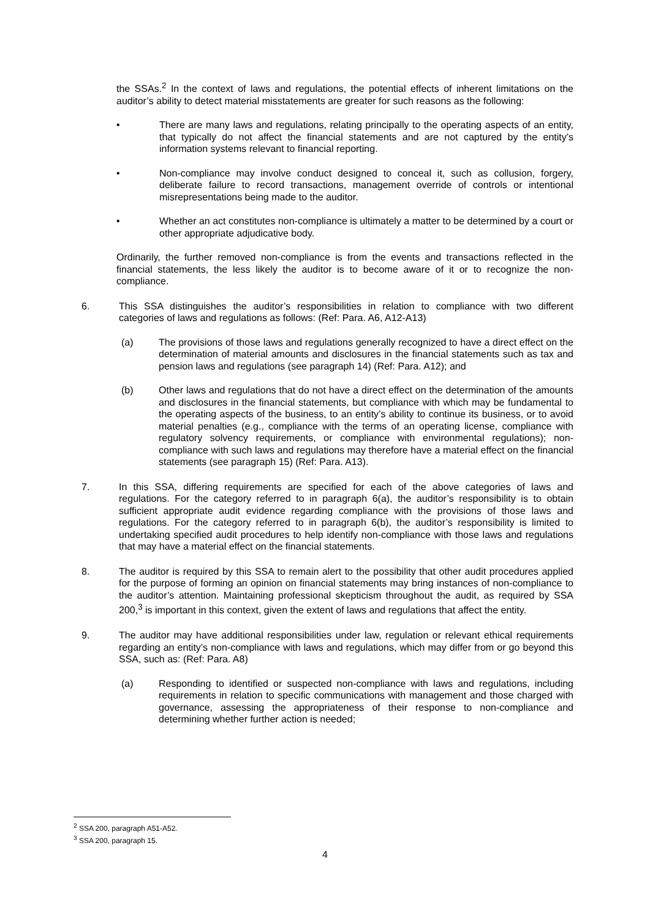the SSAs.<sup>2</sup> In the context of laws and regulations, the potential effects of inherent limitations on the auditor’s ability to detect material misstatements are greater for such reasons as the following:
• There are many laws and regulations, relating principally to the operating aspects of an entity, that typically do not affect the financial statements and are not captured by the entity’s information systems relevant to financial reporting.
• Non-compliance may involve conduct designed to conceal it, such as collusion, forgery, deliberate failure to record transactions, management override of controls or intentional misrepresentations being made to the auditor.
• Whether an act constitutes non-compliance is ultimately a matter to be determined by a court or other appropriate adjudicative body.
Ordinarily, the further removed non-compliance is from the events and transactions reflected in the financial statements, the less likely the auditor is to become aware of it or to recognize the non-compliance.
6. This SSA distinguishes the auditor’s responsibilities in relation to compliance with two different categories of laws and regulations as follows: (Ref: Para. A6, A12-A13)
(a) The provisions of those laws and regulations generally recognized to have a direct effect on the determination of material amounts and disclosures in the financial statements such as tax and pension laws and regulations (see paragraph 14) (Ref: Para. A12); and
(b) Other laws and regulations that do not have a direct effect on the determination of the amounts and disclosures in the financial statements, but compliance with which may be fundamental to the operating aspects of the business, to an entity’s ability to continue its business, or to avoid material penalties (e.g., compliance with the terms of an operating license, compliance with regulatory solvency requirements, or compliance with environmental regulations); non-compliance with such laws and regulations may therefore have a material effect on the financial statements (see paragraph 15) (Ref: Para. A13).
7. In this SSA, differing requirements are specified for each of the above categories of laws and regulations. For the category referred to in paragraph 6(a), the auditor’s responsibility is to obtain sufficient appropriate audit evidence regarding compliance with the provisions of those laws and regulations. For the category referred to in paragraph 6(b), the auditor’s responsibility is limited to undertaking specified audit procedures to help identify non-compliance with those laws and regulations that may have a material effect on the financial statements.
8. The auditor is required by this SSA to remain alert to the possibility that other audit procedures applied for the purpose of forming an opinion on financial statements may bring instances of non-compliance to the auditor’s attention. Maintaining professional skepticism throughout the audit, as required by SSA 200,<sup>3</sup> is important in this context, given the extent of laws and regulations that affect the entity.
9. The auditor may have additional responsibilities under law, regulation or relevant ethical requirements regarding an entity’s non-compliance with laws and regulations, which may differ from or go beyond this SSA, such as: (Ref: Para. A8)
(a) Responding to identified or suspected non-compliance with laws and regulations, including requirements in relation to specific communications with management and those charged with governance, assessing the appropriateness of their response to non-compliance and determining whether further action is needed;
<sup>2</sup> SSA 200, paragraph A51-A52.
<sup>3</sup> SSA 200, paragraph 15.
4